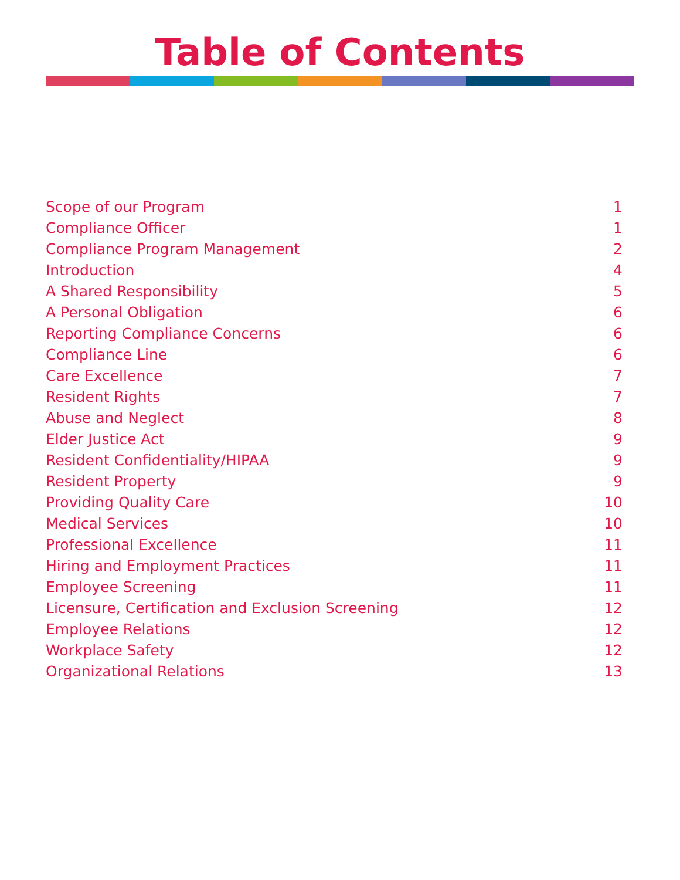Table of Contents
Scope of our Program 1
Compliance Officer 1
Compliance Program Management 2
Introduction 4
A Shared Responsibility 5
A Personal Obligation 6
Reporting Compliance Concerns 6
Compliance Line 6
Care Excellence 7
Resident Rights 7
Abuse and Neglect 8
Elder Justice Act 9
Resident Confidentiality/HIPAA 9
Resident Property 9
Providing Quality Care 10
Medical Services 10
Professional Excellence 11
Hiring and Employment Practices 11
Employee Screening 11
Licensure, Certification and Exclusion Screening 12
Employee Relations 12
Workplace Safety 12
Organizational Relations 13